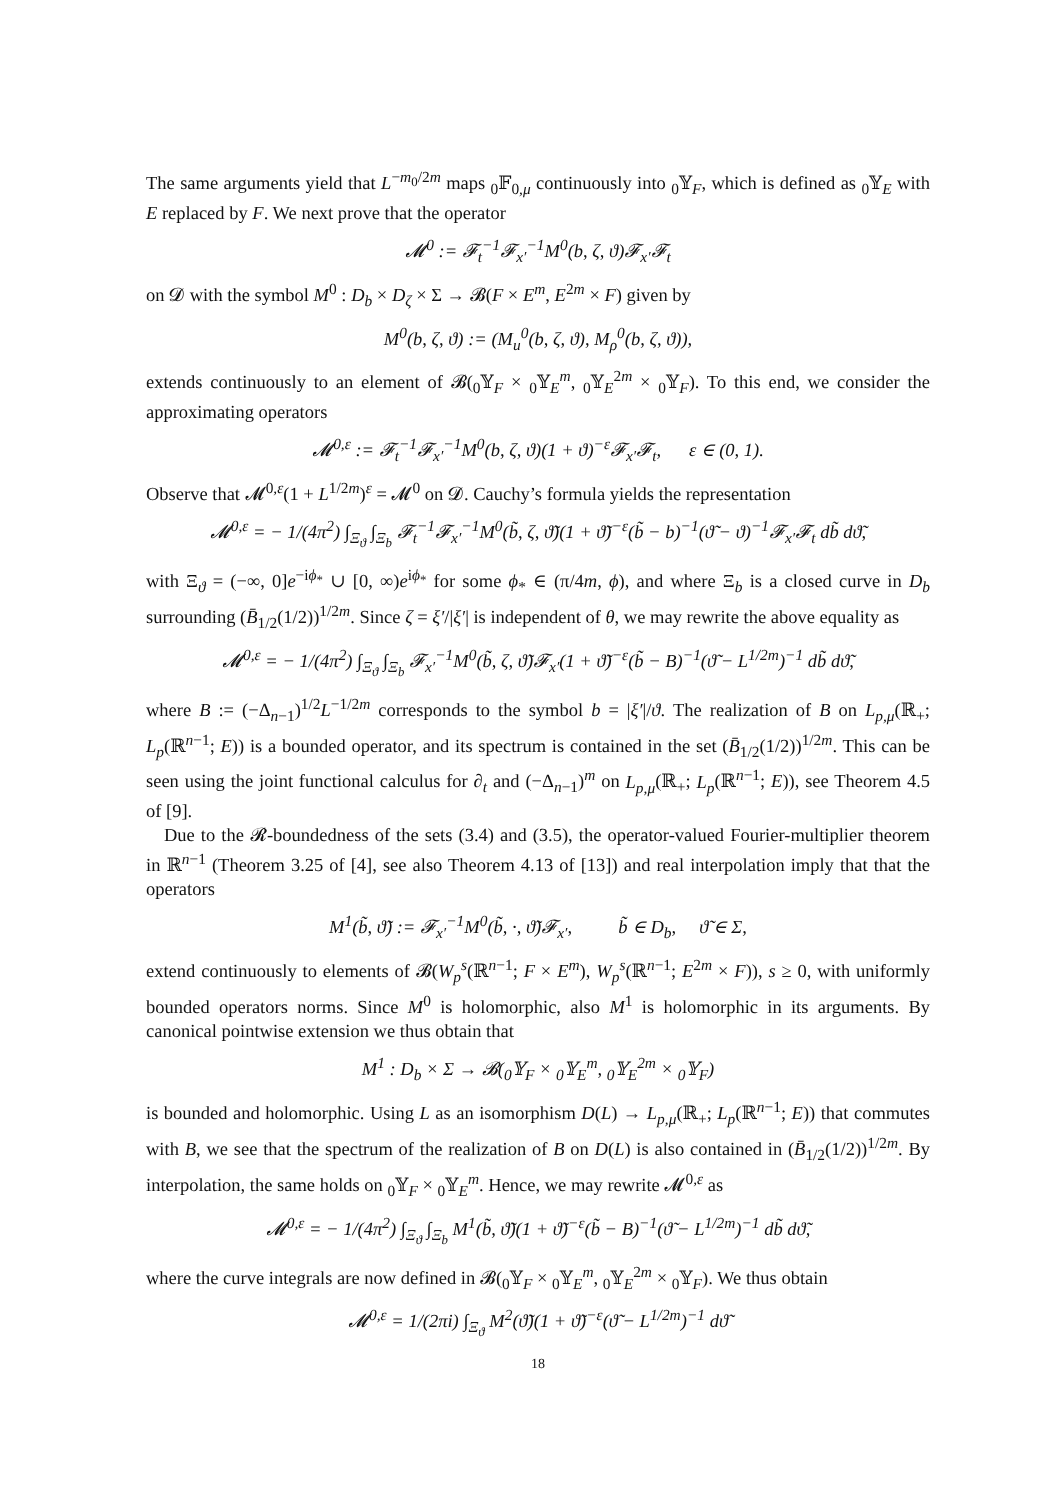The same arguments yield that L<sup>−m<sub>0</sub>/2m</sup> maps <sub>0</sub>𝔽<sub>0,μ</sub> continuously into <sub>0</sub>𝕐<sub>F</sub>, which is defined as <sub>0</sub>𝕐<sub>E</sub> with E replaced by F. We next prove that the operator
𝓜<sup>0</sup> := 𝓕<sub>t</sub><sup>−1</sup>𝓕<sub>x′</sub><sup>−1</sup>M<sup>0</sup>(b, ζ, ϑ)𝓕<sub>x′</sub>𝓕<sub>t</sub>
on 𝓓 with the symbol M<sup>0</sup> : D<sub>b</sub> × D<sub>ζ</sub> × Σ → 𝓑(F × E<sup>m</sup>, E<sup>2m</sup> × F) given by
M<sup>0</sup>(b, ζ, ϑ) := (M<sub>u</sub><sup>0</sup>(b, ζ, ϑ), M<sub>ρ</sub><sup>0</sup>(b, ζ, ϑ)),
extends continuously to an element of 𝓑(<sub>0</sub>𝕐<sub>F</sub> × <sub>0</sub>𝕐<sub>E</sub><sup>m</sup>, <sub>0</sub>𝕐<sub>E</sub><sup>2m</sup> × <sub>0</sub>𝕐<sub>F</sub>). To this end, we consider the approximating operators
𝓜<sup>0,ε</sup> := 𝓕<sub>t</sub><sup>−1</sup>𝓕<sub>x′</sub><sup>−1</sup>M<sup>0</sup>(b, ζ, ϑ)(1 + ϑ)<sup>−ε</sup>𝓕<sub>x′</sub>𝓕<sub>t</sub>, ε ∈ (0, 1).
Observe that 𝓜<sup>0,ε</sup>(1 + L<sup>1/2m</sup>)<sup>ε</sup> = 𝓜<sup>0</sup> on 𝓓. Cauchy’s formula yields the representation
𝓜<sup>0,ε</sup> = − 1/(4π<sup>2</sup>) ∫<sub>Ξ<sub>ϑ</sub></sub> ∫<sub>Ξ<sub>b</sub></sub> 𝓕<sub>t</sub><sup>−1</sup>𝓕<sub>x′</sub><sup>−1</sup>M<sup>0</sup>(b̃, ζ, ϑ̃)(1 + ϑ̃)<sup>−ε</sup>(b̃ − b)<sup>−1</sup>(ϑ̃ − ϑ)<sup>−1</sup>𝓕<sub>x′</sub>𝓕<sub>t</sub> db̃ dϑ̃,
with Ξ<sub>ϑ</sub> = (−∞, 0]e<sup>−iϕ<sub>*</sub></sup> ∪ [0, ∞)e<sup>iϕ<sub>*</sub></sup> for some ϕ<sub>*</sub> ∈ (π/4m, ϕ), and where Ξ<sub>b</sub> is a closed curve in D<sub>b</sub> surrounding (B̄<sub>1/2</sub>(1/2))<sup>1/2m</sup>. Since ζ = ξ′/|ξ′| is independent of θ, we may rewrite the above equality as
𝓜<sup>0,ε</sup> = − 1/(4π<sup>2</sup>) ∫<sub>Ξ<sub>ϑ</sub></sub> ∫<sub>Ξ<sub>b</sub></sub> 𝓕<sub>x′</sub><sup>−1</sup>M<sup>0</sup>(b̃, ζ, ϑ̃)𝓕<sub>x′</sub>(1 + ϑ̃)<sup>−ε</sup>(b̃ − B)<sup>−1</sup>(ϑ̃ − L<sup>1/2m</sup>)<sup>−1</sup> db̃ dϑ̃,
where B := (−Δ<sub>n−1</sub>)<sup>1/2</sup>L<sup>−1/2m</sup> corresponds to the symbol b = |ξ′|/ϑ. The realization of B on L<sub>p,μ</sub>(ℝ<sub>+</sub>; L<sub>p</sub>(ℝ<sup>n−1</sup>; E)) is a bounded operator, and its spectrum is contained in the set (B̄<sub>1/2</sub>(1/2))<sup>1/2m</sup>. This can be seen using the joint functional calculus for ∂<sub>t</sub> and (−Δ<sub>n−1</sub>)<sup>m</sup> on L<sub>p,μ</sub>(ℝ<sub>+</sub>; L<sub>p</sub>(ℝ<sup>n−1</sup>; E)), see Theorem 4.5 of [9].
Due to the 𝓡-boundedness of the sets (3.4) and (3.5), the operator-valued Fourier-multiplier theorem in ℝ<sup>n−1</sup> (Theorem 3.25 of [4], see also Theorem 4.13 of [13]) and real interpolation imply that that the operators
M<sup>1</sup>(b̃, ϑ̃) := 𝓕<sub>x′</sub><sup>−1</sup>M<sup>0</sup>(b̃, ·, ϑ̃)𝓕<sub>x′</sub>, b̃ ∈ D<sub>b</sub>, ϑ̃ ∈ Σ,
extend continuously to elements of 𝓑(W<sub>p</sub><sup>s</sup>(ℝ<sup>n−1</sup>; F × E<sup>m</sup>), W<sub>p</sub><sup>s</sup>(ℝ<sup>n−1</sup>; E<sup>2m</sup> × F)), s ≥ 0, with uniformly bounded operators norms. Since M<sup>0</sup> is holomorphic, also M<sup>1</sup> is holomorphic in its arguments. By canonical pointwise extension we thus obtain that
M<sup>1</sup> : D<sub>b</sub> × Σ → 𝓑(<sub>0</sub>𝕐<sub>F</sub> × <sub>0</sub>𝕐<sub>E</sub><sup>m</sup>, <sub>0</sub>𝕐<sub>E</sub><sup>2m</sup> × <sub>0</sub>𝕐<sub>F</sub>)
is bounded and holomorphic. Using L as an isomorphism D(L) → L<sub>p,μ</sub>(ℝ<sub>+</sub>; L<sub>p</sub>(ℝ<sup>n−1</sup>; E)) that commutes with B, we see that the spectrum of the realization of B on D(L) is also contained in (B̄<sub>1/2</sub>(1/2))<sup>1/2m</sup>. By interpolation, the same holds on <sub>0</sub>𝕐<sub>F</sub> × <sub>0</sub>𝕐<sub>E</sub><sup>m</sup>. Hence, we may rewrite 𝓜<sup>0,ε</sup> as
𝓜<sup>0,ε</sup> = − 1/(4π<sup>2</sup>) ∫<sub>Ξ<sub>ϑ</sub></sub> ∫<sub>Ξ<sub>b</sub></sub> M<sup>1</sup>(b̃, ϑ̃)(1 + ϑ̃)<sup>−ε</sup>(b̃ − B)<sup>−1</sup>(ϑ̃ − L<sup>1/2m</sup>)<sup>−1</sup> db̃ dϑ̃,
where the curve integrals are now defined in 𝓑(<sub>0</sub>𝕐<sub>F</sub> × <sub>0</sub>𝕐<sub>E</sub><sup>m</sup>, <sub>0</sub>𝕐<sub>E</sub><sup>2m</sup> × <sub>0</sub>𝕐<sub>F</sub>). We thus obtain
𝓜<sup>0,ε</sup> = 1/(2πi) ∫<sub>Ξ<sub>ϑ</sub></sub> M<sup>2</sup>(ϑ̃)(1 + ϑ̃)<sup>−ε</sup>(ϑ̃ − L<sup>1/2m</sup>)<sup>−1</sup> dϑ̃
18